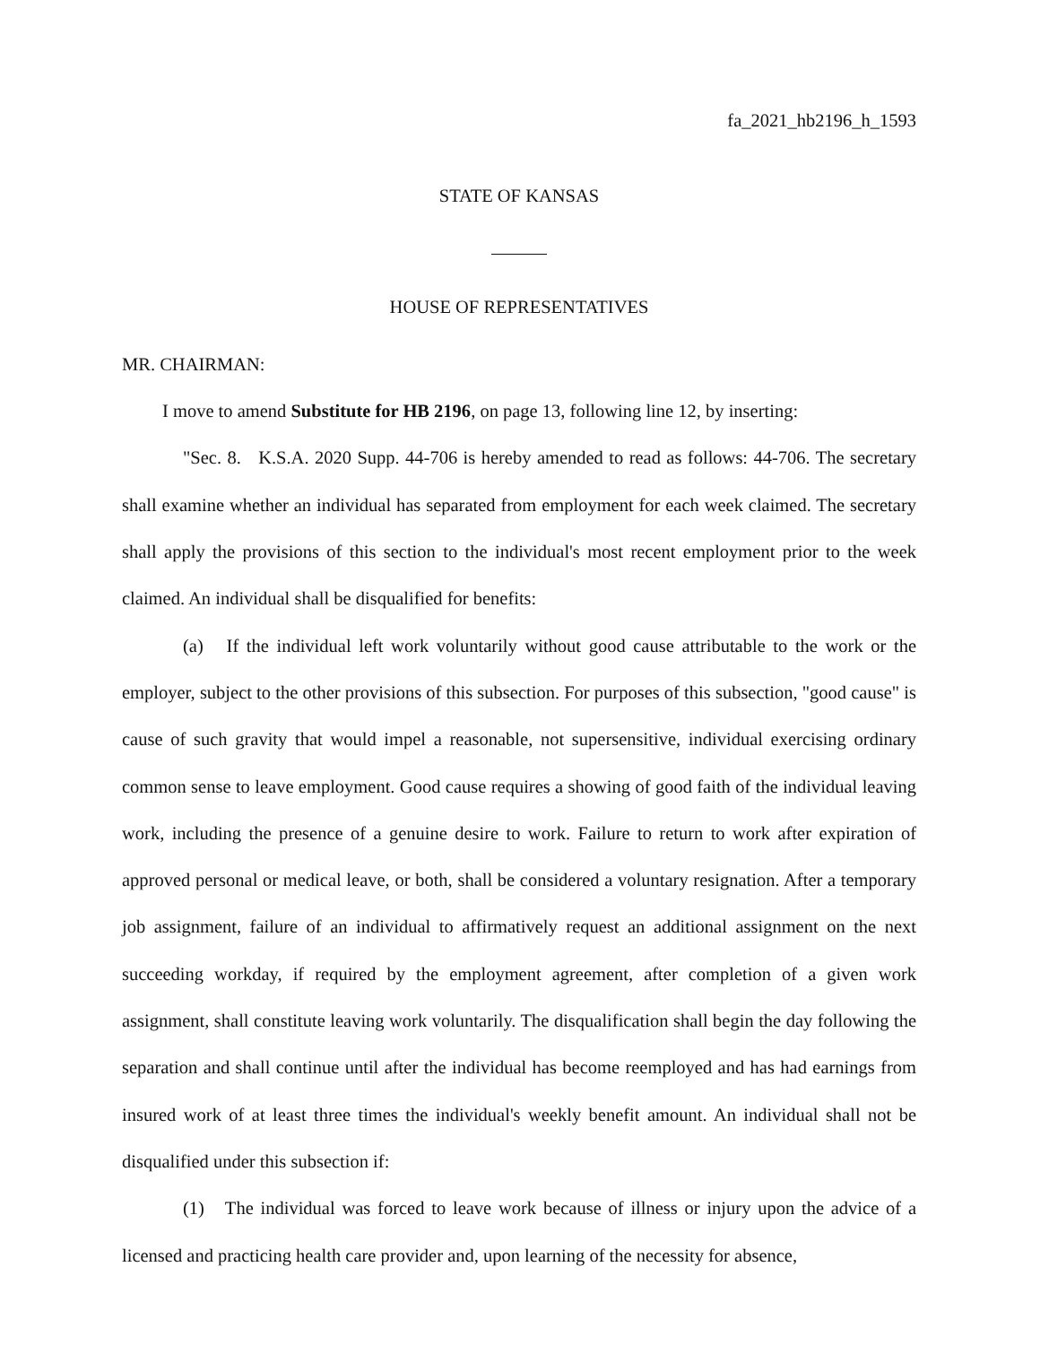fa_2021_hb2196_h_1593
STATE OF KANSAS
HOUSE OF REPRESENTATIVES
MR. CHAIRMAN:
I move to amend Substitute for HB 2196, on page 13, following line 12, by inserting:
"Sec. 8. K.S.A. 2020 Supp. 44-706 is hereby amended to read as follows: 44-706. The secretary shall examine whether an individual has separated from employment for each week claimed. The secretary shall apply the provisions of this section to the individual's most recent employment prior to the week claimed. An individual shall be disqualified for benefits:
(a) If the individual left work voluntarily without good cause attributable to the work or the employer, subject to the other provisions of this subsection. For purposes of this subsection, "good cause" is cause of such gravity that would impel a reasonable, not supersensitive, individual exercising ordinary common sense to leave employment. Good cause requires a showing of good faith of the individual leaving work, including the presence of a genuine desire to work. Failure to return to work after expiration of approved personal or medical leave, or both, shall be considered a voluntary resignation. After a temporary job assignment, failure of an individual to affirmatively request an additional assignment on the next succeeding workday, if required by the employment agreement, after completion of a given work assignment, shall constitute leaving work voluntarily. The disqualification shall begin the day following the separation and shall continue until after the individual has become reemployed and has had earnings from insured work of at least three times the individual's weekly benefit amount. An individual shall not be disqualified under this subsection if:
(1) The individual was forced to leave work because of illness or injury upon the advice of a licensed and practicing health care provider and, upon learning of the necessity for absence,